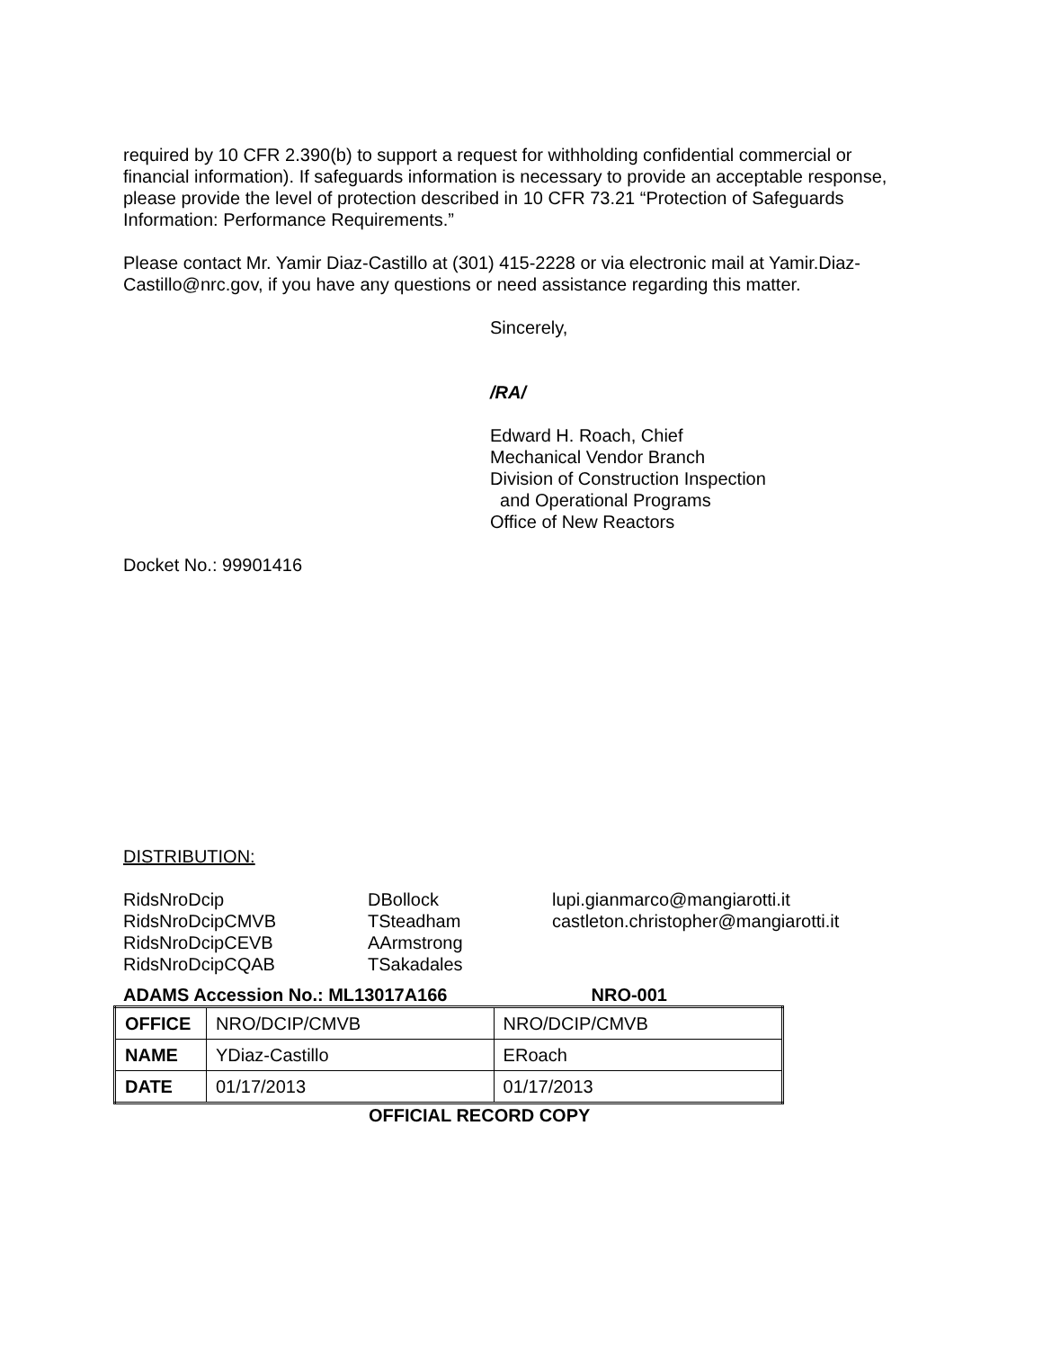required by 10 CFR 2.390(b) to support a request for withholding confidential commercial or financial information). If safeguards information is necessary to provide an acceptable response, please provide the level of protection described in 10 CFR 73.21 “Protection of Safeguards Information: Performance Requirements.”
Please contact Mr. Yamir Diaz-Castillo at (301) 415-2228 or via electronic mail at Yamir.Diaz-Castillo@nrc.gov, if you have any questions or need assistance regarding this matter.
Sincerely,
/RA/
Edward H. Roach, Chief
Mechanical Vendor Branch
Division of Construction Inspection
and Operational Programs
Office of New Reactors
Docket No.: 99901416
DISTRIBUTION:
RidsNroDcip
RidsNroDcipCMVB
RidsNroDcipCEVB
RidsNroDcipCQAB
DBollock
TSteadham
AArmstrong
TSakadales
lupi.gianmarco@mangiarotti.it
castleton.christopher@mangiarotti.it
ADAMS Accession No.: ML13017A166 NRO-001
| OFFICE | NRO/DCIP/CMVB | NRO/DCIP/CMVB |
| NAME | YDiaz-Castillo | ERoach |
| DATE | 01/17/2013 | 01/17/2013 |
OFFICIAL RECORD COPY